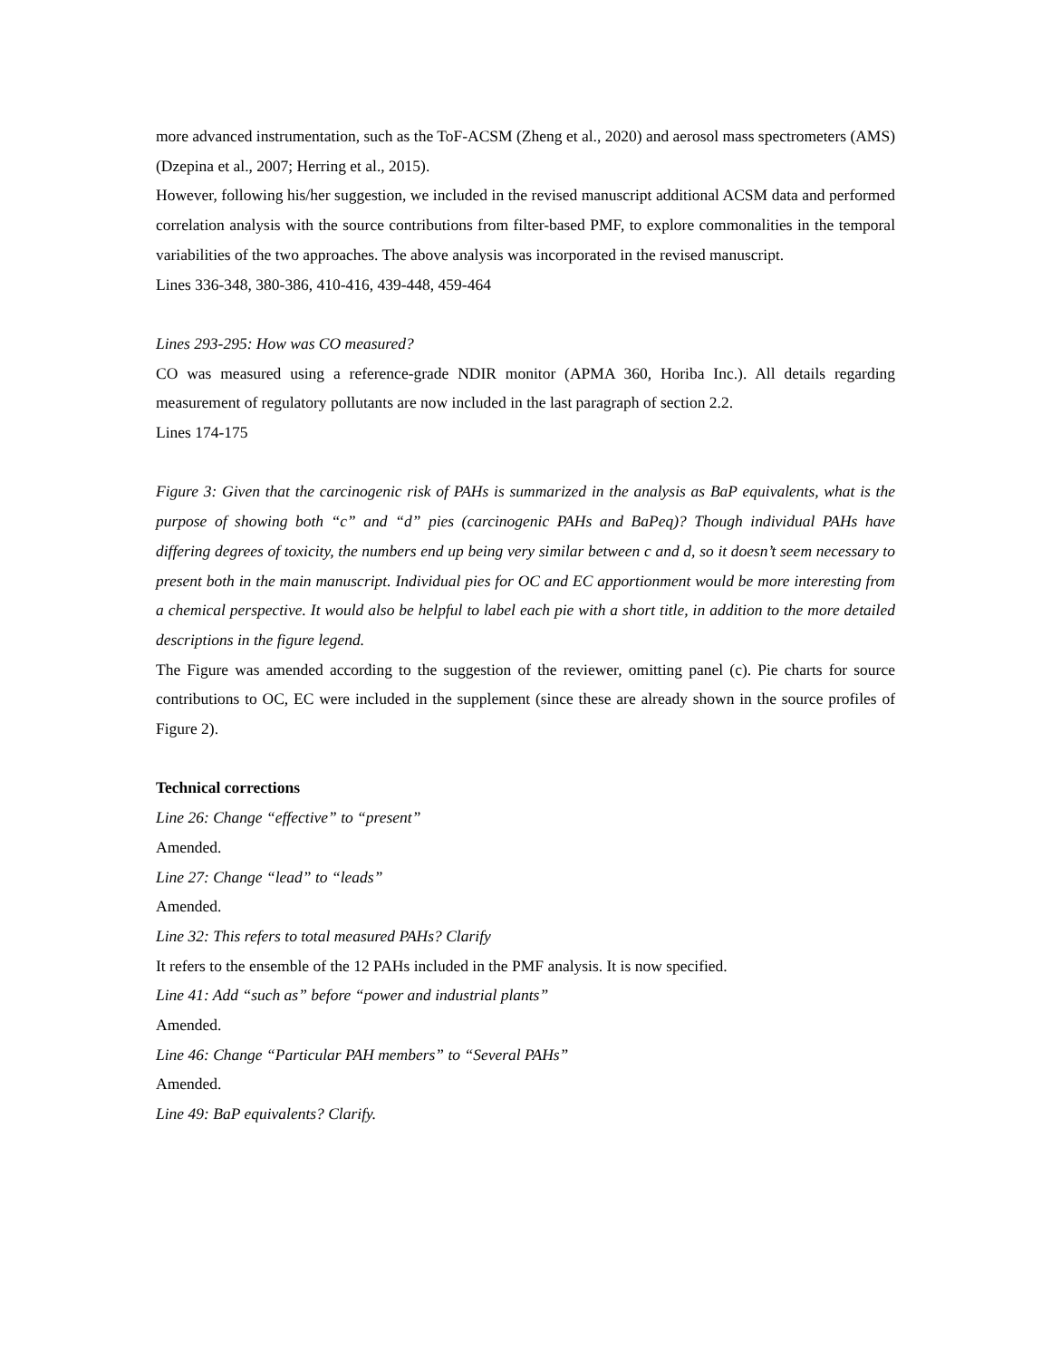more advanced instrumentation, such as the ToF-ACSM (Zheng et al., 2020) and aerosol mass spectrometers (AMS) (Dzepina et al., 2007; Herring et al., 2015).
However, following his/her suggestion, we included in the revised manuscript additional ACSM data and performed correlation analysis with the source contributions from filter-based PMF, to explore commonalities in the temporal variabilities of the two approaches. The above analysis was incorporated in the revised manuscript.
Lines 336-348, 380-386, 410-416, 439-448, 459-464
Lines 293-295: How was CO measured?
CO was measured using a reference-grade NDIR monitor (APMA 360, Horiba Inc.). All details regarding measurement of regulatory pollutants are now included in the last paragraph of section 2.2.
Lines 174-175
Figure 3: Given that the carcinogenic risk of PAHs is summarized in the analysis as BaP equivalents, what is the purpose of showing both “c” and “d” pies (carcinogenic PAHs and BaPeq)? Though individual PAHs have differing degrees of toxicity, the numbers end up being very similar between c and d, so it doesn’t seem necessary to present both in the main manuscript. Individual pies for OC and EC apportionment would be more interesting from a chemical perspective. It would also be helpful to label each pie with a short title, in addition to the more detailed descriptions in the figure legend.
The Figure was amended according to the suggestion of the reviewer, omitting panel (c). Pie charts for source contributions to OC, EC were included in the supplement (since these are already shown in the source profiles of Figure 2).
Technical corrections
Line 26: Change “effective” to “present”
Amended.
Line 27: Change “lead” to “leads”
Amended.
Line 32: This refers to total measured PAHs? Clarify
It refers to the ensemble of the 12 PAHs included in the PMF analysis. It is now specified.
Line 41: Add “such as” before “power and industrial plants”
Amended.
Line 46: Change “Particular PAH members” to “Several PAHs”
Amended.
Line 49: BaP equivalents? Clarify.